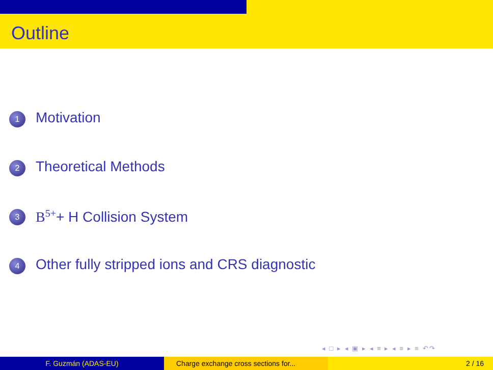Outline
1 Motivation
2 Theoretical Methods
3 B<sup>5+</sup>+ H Collision System
4 Other fully stripped ions and CRS diagnostic
◂ □ ▸ ◂ ▣ ▸ ◂ ≡ ▸ ◂ ≡ ▸ ≡ ↶↷
F. Guzmán (ADAS-EU) Charge exchange cross sections for... 2 / 16